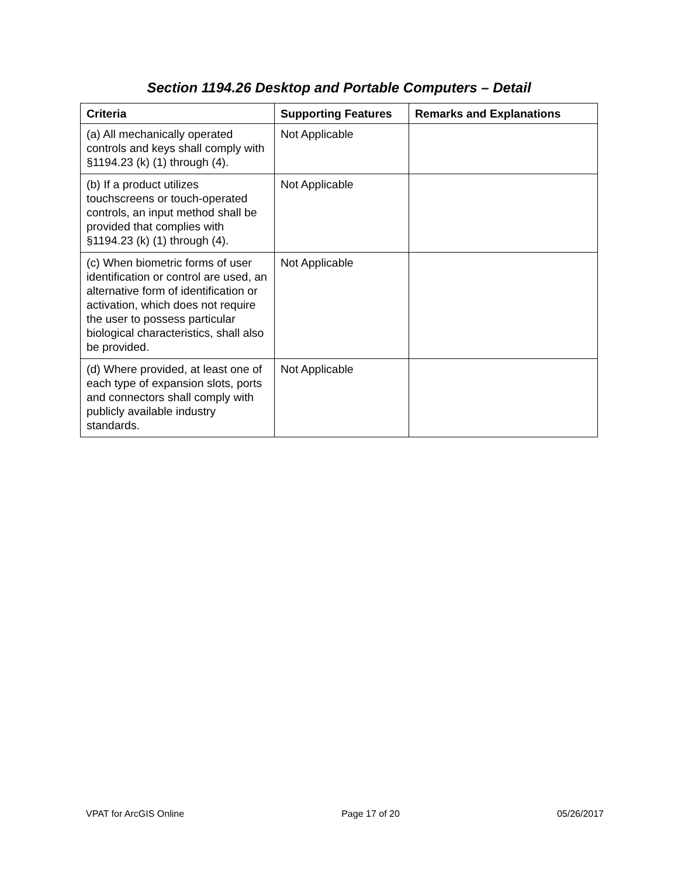Section 1194.26 Desktop and Portable Computers – Detail
| Criteria | Supporting Features | Remarks and Explanations |
| --- | --- | --- |
| (a) All mechanically operated controls and keys shall comply with §1194.23 (k) (1) through (4). | Not Applicable | |
| (b) If a product utilizes touchscreens or touch-operated controls, an input method shall be provided that complies with §1194.23 (k) (1) through (4). | Not Applicable | |
| (c) When biometric forms of user identification or control are used, an alternative form of identification or activation, which does not require the user to possess particular biological characteristics, shall also be provided. | Not Applicable | |
| (d) Where provided, at least one of each type of expansion slots, ports and connectors shall comply with publicly available industry standards. | Not Applicable | |
VPAT for ArcGIS Online Page 17 of 20 05/26/2017